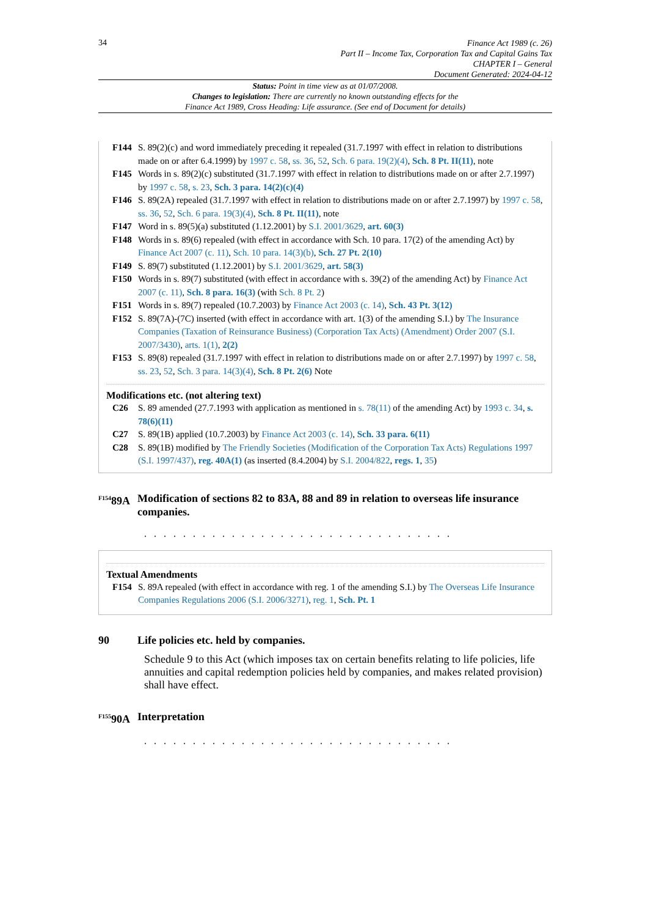34
Finance Act 1989 (c. 26)
Part II – Income Tax, Corporation Tax and Capital Gains Tax
CHAPTER I – General
Document Generated: 2024-04-12
Status: Point in time view as at 01/07/2008.
Changes to legislation: There are currently no known outstanding effects for the
Finance Act 1989, Cross Heading: Life assurance. (See end of Document for details)
F144 S. 89(2)(c) and word immediately preceding it repealed (31.7.1997 with effect in relation to distributions made on or after 6.4.1999) by 1997 c. 58, ss. 36, 52, Sch. 6 para. 19(2)(4), Sch. 8 Pt. II(11), note
F145 Words in s. 89(2)(c) substituted (31.7.1997 with effect in relation to distributions made on or after 2.7.1997) by 1997 c. 58, s. 23, Sch. 3 para. 14(2)(c)(4)
F146 S. 89(2A) repealed (31.7.1997 with effect in relation to distributions made on or after 2.7.1997) by 1997 c. 58, ss. 36, 52, Sch. 6 para. 19(3)(4), Sch. 8 Pt. II(11), note
F147 Word in s. 89(5)(a) substituted (1.12.2001) by S.I. 2001/3629, art. 60(3)
F148 Words in s. 89(6) repealed (with effect in accordance with Sch. 10 para. 17(2) of the amending Act) by Finance Act 2007 (c. 11), Sch. 10 para. 14(3)(b), Sch. 27 Pt. 2(10)
F149 S. 89(7) substituted (1.12.2001) by S.I. 2001/3629, art. 58(3)
F150 Words in s. 89(7) substituted (with effect in accordance with s. 39(2) of the amending Act) by Finance Act 2007 (c. 11), Sch. 8 para. 16(3) (with Sch. 8 Pt. 2)
F151 Words in s. 89(7) repealed (10.7.2003) by Finance Act 2003 (c. 14), Sch. 43 Pt. 3(12)
F152 S. 89(7A)-(7C) inserted (with effect in accordance with art. 1(3) of the amending S.I.) by The Insurance Companies (Taxation of Reinsurance Business) (Corporation Tax Acts) (Amendment) Order 2007 (S.I. 2007/3430), arts. 1(1), 2(2)
F153 S. 89(8) repealed (31.7.1997 with effect in relation to distributions made on or after 2.7.1997) by 1997 c. 58, ss. 23, 52, Sch. 3 para. 14(3)(4), Sch. 8 Pt. 2(6) Note
Modifications etc. (not altering text)
C26 S. 89 amended (27.7.1993 with application as mentioned in s. 78(11) of the amending Act) by 1993 c. 34, s. 78(6)(11)
C27 S. 89(1B) applied (10.7.2003) by Finance Act 2003 (c. 14), Sch. 33 para. 6(11)
C28 S. 89(1B) modified by The Friendly Societies (Modification of the Corporation Tax Acts) Regulations 1997 (S.I. 1997/437), reg. 40A(1) (as inserted (8.4.2004) by S.I. 2004/822, regs. 1, 35)
<sup>F154</sup>89A Modification of sections 82 to 83A, 88 and 89 in relation to overseas life insurance companies.
. . . . . . . . . . . . . . . . . . . . . . . . . . . . . . . .
Textual Amendments
F154 S. 89A repealed (with effect in accordance with reg. 1 of the amending S.I.) by The Overseas Life Insurance Companies Regulations 2006 (S.I. 2006/3271), reg. 1, Sch. Pt. 1
90 Life policies etc. held by companies.
Schedule 9 to this Act (which imposes tax on certain benefits relating to life policies, life annuities and capital redemption policies held by companies, and makes related provision) shall have effect.
<sup>F155</sup>90A Interpretation
. . . . . . . . . . . . . . . . . . . . . . . . . . . . . . . .